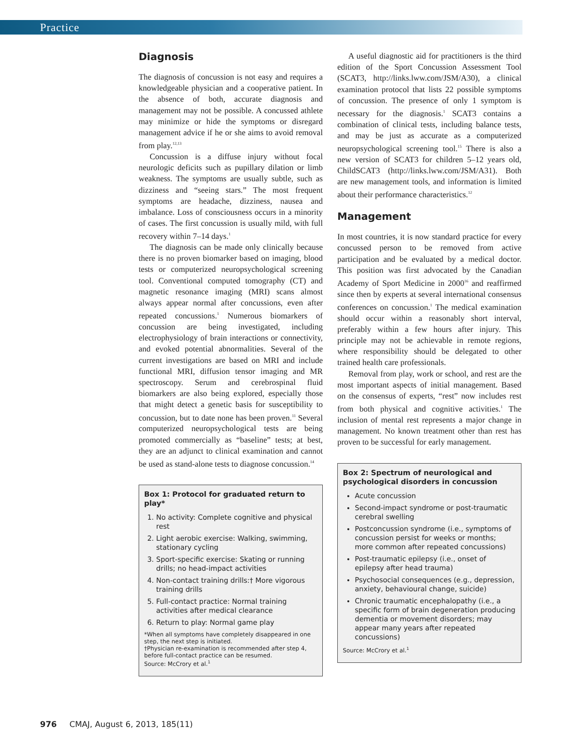Practice
Diagnosis
The diagnosis of concussion is not easy and requires a knowledgeable physician and a cooperative patient. In the absence of both, accurate diagnosis and management may not be possible. A concussed athlete may minimize or hide the symptoms or disregard management advice if he or she aims to avoid removal from play.<sup>12,13</sup>
Concussion is a diffuse injury without focal neurologic deficits such as pupillary dilation or limb weakness. The symptoms are usually subtle, such as dizziness and “seeing stars.” The most frequent symptoms are headache, dizziness, nausea and imbalance. Loss of consciousness occurs in a minority of cases. The first concussion is usually mild, with full recovery within 7–14 days.<sup>1</sup>
The diagnosis can be made only clinically because there is no proven biomarker based on imaging, blood tests or computerized neuropsychological screening tool. Conventional computed tomography (CT) and magnetic resonance imaging (MRI) scans almost always appear normal after concussions, even after repeated concussions.<sup>1</sup> Numerous biomarkers of concussion are being investigated, including electrophysiology of brain interactions or connectivity, and evoked potential abnormalities. Several of the current investigations are based on MRI and include functional MRI, diffusion tensor imaging and MR spectroscopy. Serum and cerebrospinal fluid biomarkers are also being explored, especially those that might detect a genetic basis for susceptibility to concussion, but to date none has been proven.<sup>11</sup> Several computerized neuropsychological tests are being promoted commercially as “baseline” tests; at best, they are an adjunct to clinical examination and cannot be used as stand-alone tests to diagnose concussion.<sup>14</sup>
Box 1: Protocol for graduated return to play*
1. No activity: Complete cognitive and physical rest
2. Light aerobic exercise: Walking, swimming, stationary cycling
3. Sport-specific exercise: Skating or running drills; no head-impact activities
4. Non-contact training drills:† More vigorous training drills
5. Full-contact practice: Normal training activities after medical clearance
6. Return to play: Normal game play
*When all symptoms have completely disappeared in one step, the next step is initiated.
†Physician re-examination is recommended after step 4, before full-contact practice can be resumed.
Source: McCrory et al.<sup>1</sup>
A useful diagnostic aid for practitioners is the third edition of the Sport Concussion Assessment Tool (SCAT3, http://links.lww.com/JSM/A30), a clinical examination protocol that lists 22 possible symptoms of concussion. The presence of only 1 symptom is necessary for the diagnosis.<sup>1</sup> SCAT3 contains a combination of clinical tests, including balance tests, and may be just as accurate as a computerized neuropsychological screening tool.<sup>15</sup> There is also a new version of SCAT3 for children 5–12 years old, ChildSCAT3 (http://links.lww.com/JSM/A31). Both are new management tools, and information is limited about their performance characteristics.<sup>12</sup>
Management
In most countries, it is now standard practice for every concussed person to be removed from active participation and be evaluated by a medical doctor. This position was first advocated by the Canadian Academy of Sport Medicine in 2000<sup>16</sup> and reaffirmed since then by experts at several international consensus conferences on concussion.<sup>1</sup> The medical examination should occur within a reasonably short interval, preferably within a few hours after injury. This principle may not be achievable in remote regions, where responsibility should be delegated to other trained health care professionals.
Removal from play, work or school, and rest are the most important aspects of initial management. Based on the consensus of experts, “rest” now includes rest from both physical and cognitive activities.<sup>1</sup> The inclusion of mental rest represents a major change in management. No known treatment other than rest has proven to be successful for early management.
Box 2: Spectrum of neurological and psychological disorders in concussion
Acute concussion
Second-impact syndrome or post-traumatic cerebral swelling
Postconcussion syndrome (i.e., symptoms of concussion persist for weeks or months; more common after repeated concussions)
Post-traumatic epilepsy (i.e., onset of epilepsy after head trauma)
Psychosocial consequences (e.g., depression, anxiety, behavioural change, suicide)
Chronic traumatic encephalopathy (i.e., a specific form of brain degeneration producing dementia or movement disorders; may appear many years after repeated concussions)
Source: McCrory et al.<sup>1</sup>
976 CMAJ, August 6, 2013, 185(11)